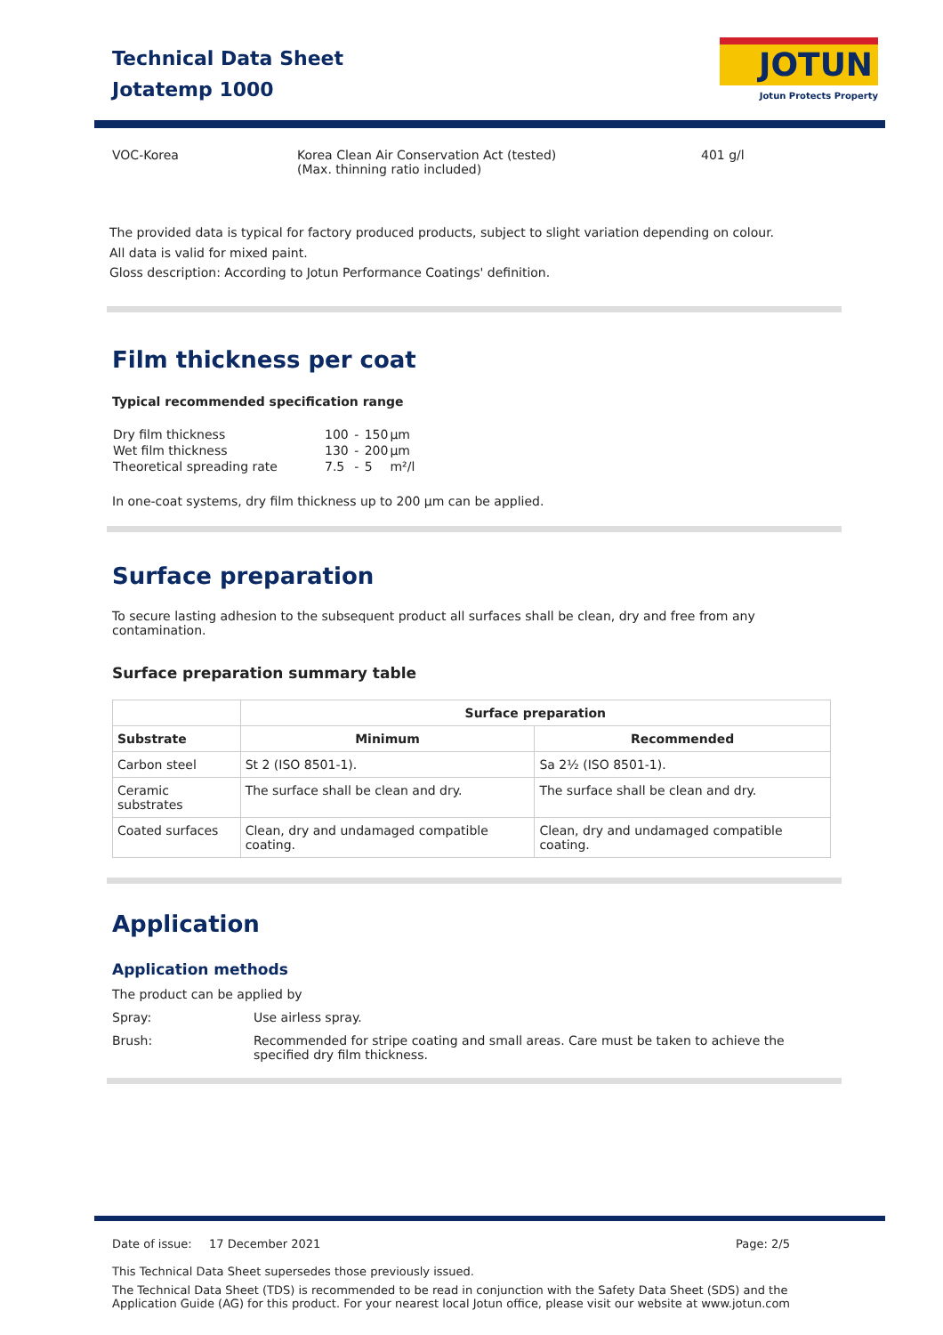Technical Data Sheet
Jotatemp 1000
JOTUN
Jotun Protects Property
VOC-Korea Korea Clean Air Conservation Act (tested)
(Max. thinning ratio included)
401 g/l
The provided data is typical for factory produced products, subject to slight variation depending on colour.
All data is valid for mixed paint.
Gloss description: According to Jotun Performance Coatings' definition.
Film thickness per coat
Typical recommended specification range
| Dry film thickness | 100 | - | 150 | µm |
| Wet film thickness | 130 | - | 200 | µm |
| Theoretical spreading rate | 7.5 | - | 5 | m²/l |
In one-coat systems, dry film thickness up to 200 µm can be applied.
Surface preparation
To secure lasting adhesion to the subsequent product all surfaces shall be clean, dry and free from any contamination.
Surface preparation summary table
| | Surface preparation | |
| --- | --- | --- |
| Substrate | Minimum | Recommended |
| Carbon steel | St 2 (ISO 8501-1). | Sa 2½ (ISO 8501-1). |
| Ceramic substrates | The surface shall be clean and dry. | The surface shall be clean and dry. |
| Coated surfaces | Clean, dry and undamaged compatible coating. | Clean, dry and undamaged compatible coating. |
Application
Application methods
The product can be applied by
Spray: Use airless spray.
Brush: Recommended for stripe coating and small areas. Care must be taken to achieve the specified dry film thickness.
Date of issue:
17 December 2021 Page: 2/5
This Technical Data Sheet supersedes those previously issued.
The Technical Data Sheet (TDS) is recommended to be read in conjunction with the Safety Data Sheet (SDS) and the Application Guide (AG) for this product. For your nearest local Jotun office, please visit our website at www.jotun.com